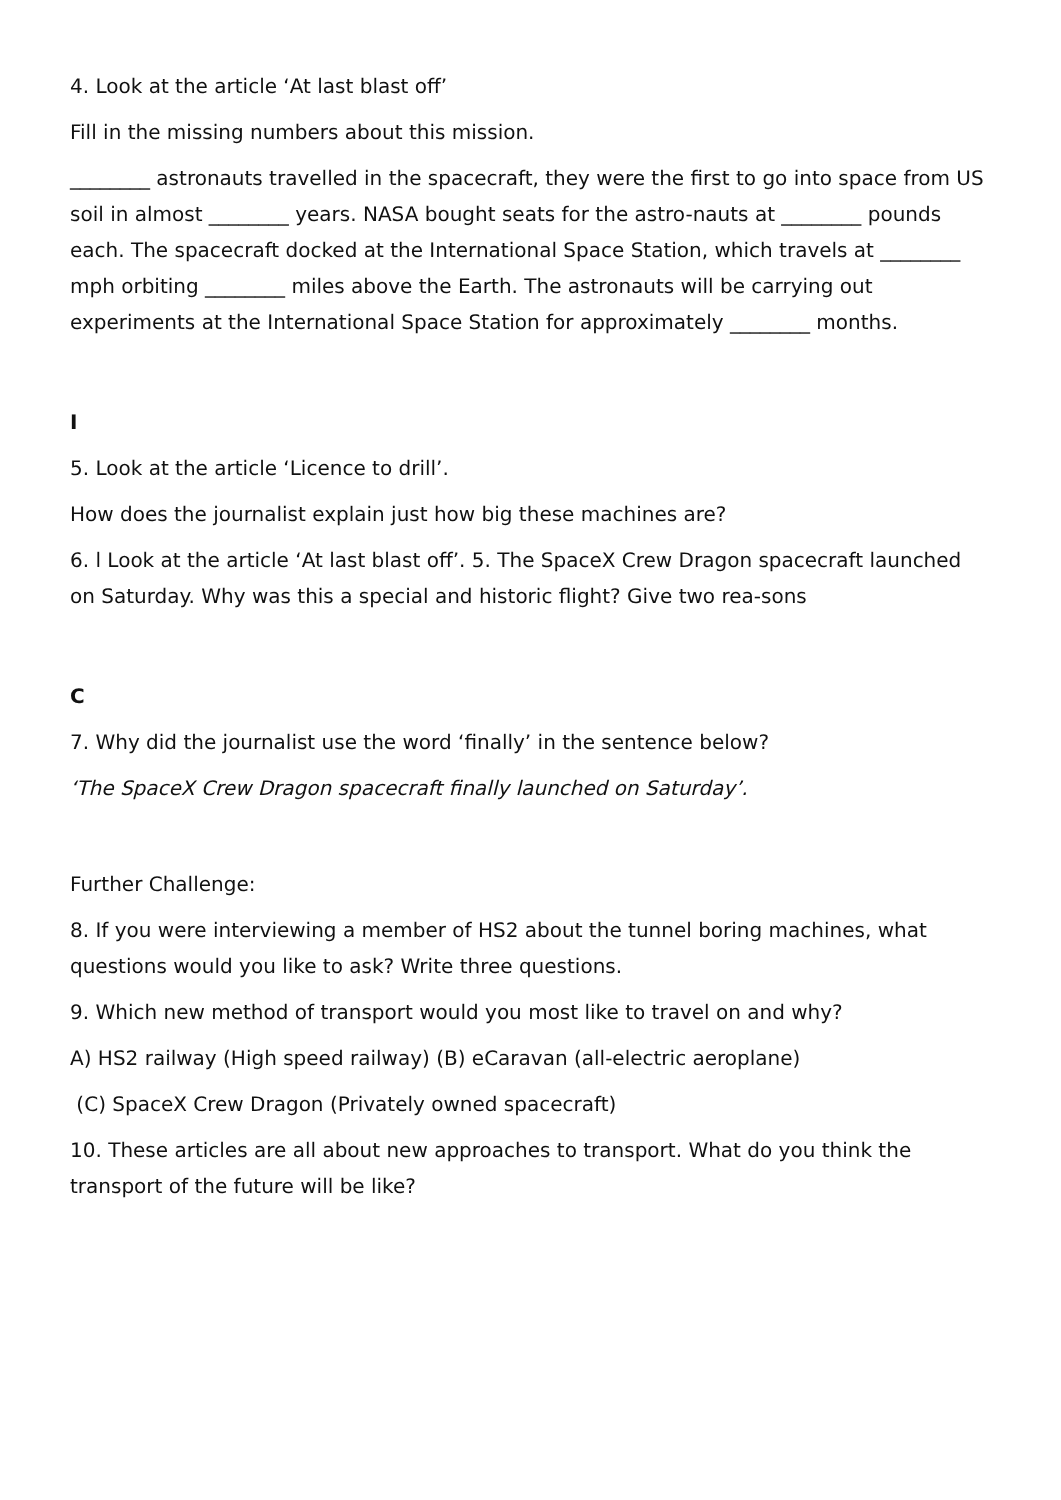4. Look at the article ‘At last blast off’
Fill in the missing numbers about this mission.
________ astronauts travelled in the spacecraft, they were the first to go into space from US soil in almost ________ years. NASA bought seats for the astro-nauts at ________ pounds each. The spacecraft docked at the International Space Station, which travels at ________ mph orbiting ________ miles above the Earth. The astronauts will be carrying out experiments at the International Space Station for approximately ________ months.
I
5. Look at the article ‘Licence to drill’.
How does the journalist explain just how big these machines are?
6. l Look at the article ‘At last blast off’. 5. The SpaceX Crew Dragon spacecraft launched on Saturday. Why was this a special and historic flight? Give two rea-sons
C
7. Why did the journalist use the word ‘finally’ in the sentence below?
‘The SpaceX Crew Dragon spacecraft finally launched on Saturday’.
Further Challenge:
8. If you were interviewing a member of HS2 about the tunnel boring machines, what questions would you like to ask? Write three questions.
9. Which new method of transport would you most like to travel on and why?
A) HS2 railway (High speed railway) (B) eCaravan (all-electric aeroplane)
(C) SpaceX Crew Dragon (Privately owned spacecraft)
10. These articles are all about new approaches to transport. What do you think the transport of the future will be like?